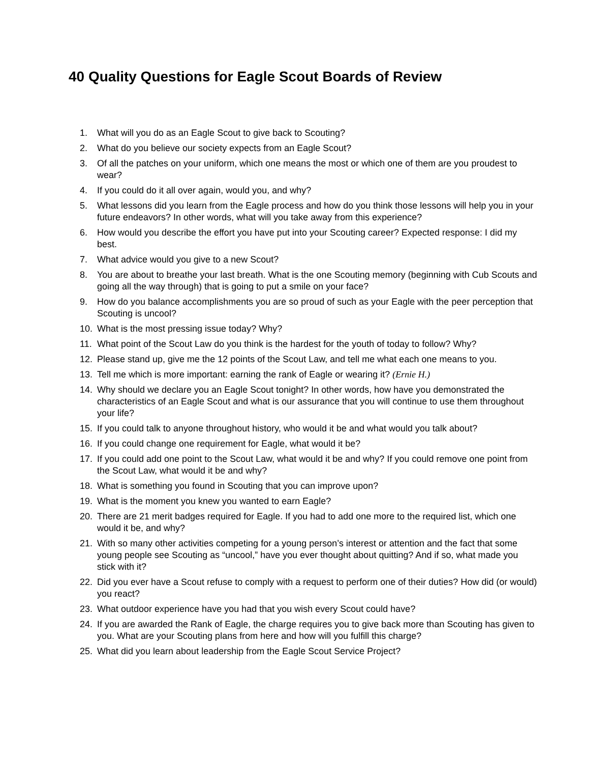40 Quality Questions for Eagle Scout Boards of Review
1. What will you do as an Eagle Scout to give back to Scouting?
2. What do you believe our society expects from an Eagle Scout?
3. Of all the patches on your uniform, which one means the most or which one of them are you proudest to wear?
4. If you could do it all over again, would you, and why?
5. What lessons did you learn from the Eagle process and how do you think those lessons will help you in your future endeavors? In other words, what will you take away from this experience?
6. How would you describe the effort you have put into your Scouting career? Expected response: I did my best.
7. What advice would you give to a new Scout?
8. You are about to breathe your last breath. What is the one Scouting memory (beginning with Cub Scouts and going all the way through) that is going to put a smile on your face?
9. How do you balance accomplishments you are so proud of such as your Eagle with the peer perception that Scouting is uncool?
10. What is the most pressing issue today? Why?
11. What point of the Scout Law do you think is the hardest for the youth of today to follow? Why?
12. Please stand up, give me the 12 points of the Scout Law, and tell me what each one means to you.
13. Tell me which is more important: earning the rank of Eagle or wearing it? (Ernie H.)
14. Why should we declare you an Eagle Scout tonight? In other words, how have you demonstrated the characteristics of an Eagle Scout and what is our assurance that you will continue to use them throughout your life?
15. If you could talk to anyone throughout history, who would it be and what would you talk about?
16. If you could change one requirement for Eagle, what would it be?
17. If you could add one point to the Scout Law, what would it be and why? If you could remove one point from the Scout Law, what would it be and why?
18. What is something you found in Scouting that you can improve upon?
19. What is the moment you knew you wanted to earn Eagle?
20. There are 21 merit badges required for Eagle. If you had to add one more to the required list, which one would it be, and why?
21. With so many other activities competing for a young person’s interest or attention and the fact that some young people see Scouting as “uncool,” have you ever thought about quitting? And if so, what made you stick with it?
22. Did you ever have a Scout refuse to comply with a request to perform one of their duties? How did (or would) you react?
23. What outdoor experience have you had that you wish every Scout could have?
24. If you are awarded the Rank of Eagle, the charge requires you to give back more than Scouting has given to you. What are your Scouting plans from here and how will you fulfill this charge?
25. What did you learn about leadership from the Eagle Scout Service Project?